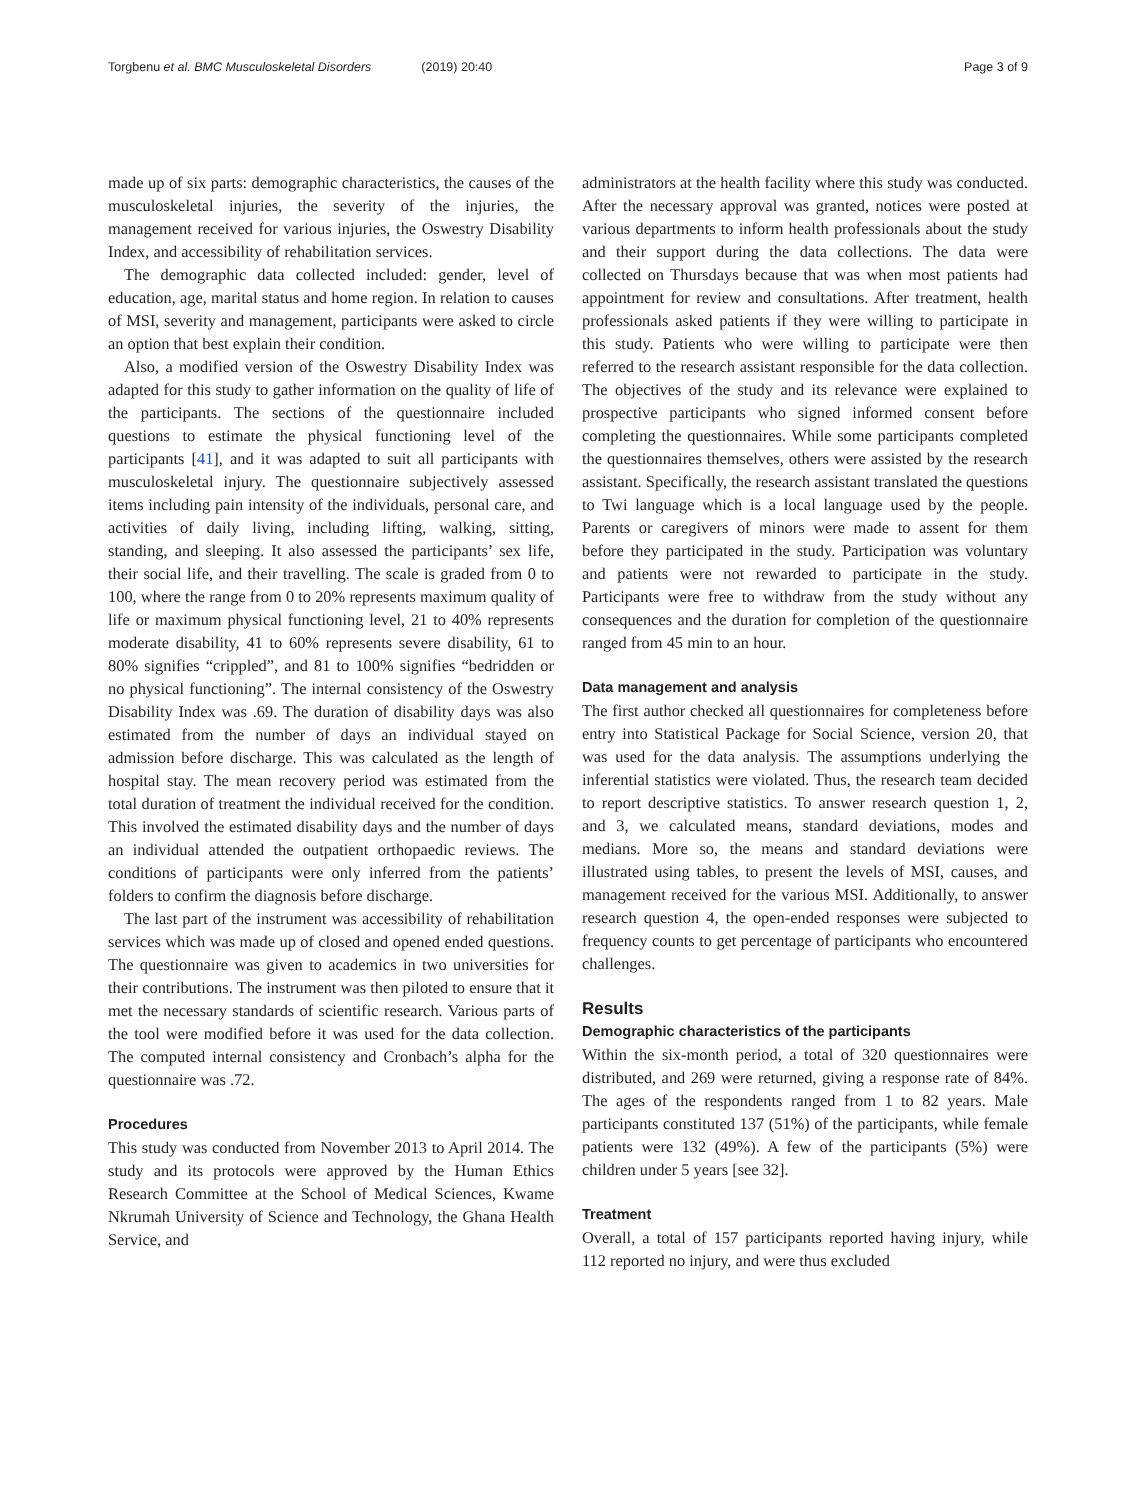Torgbenu et al. BMC Musculoskeletal Disorders (2019) 20:40 Page 3 of 9
made up of six parts: demographic characteristics, the causes of the musculoskeletal injuries, the severity of the injuries, the management received for various injuries, the Oswestry Disability Index, and accessibility of rehabilitation services.
The demographic data collected included: gender, level of education, age, marital status and home region. In relation to causes of MSI, severity and management, participants were asked to circle an option that best explain their condition.
Also, a modified version of the Oswestry Disability Index was adapted for this study to gather information on the quality of life of the participants. The sections of the questionnaire included questions to estimate the physical functioning level of the participants [41], and it was adapted to suit all participants with musculoskeletal injury. The questionnaire subjectively assessed items including pain intensity of the individuals, personal care, and activities of daily living, including lifting, walking, sitting, standing, and sleeping. It also assessed the participants’ sex life, their social life, and their travelling. The scale is graded from 0 to 100, where the range from 0 to 20% represents maximum quality of life or maximum physical functioning level, 21 to 40% represents moderate disability, 41 to 60% represents severe disability, 61 to 80% signifies “crippled”, and 81 to 100% signifies “bedridden or no physical functioning”. The internal consistency of the Oswestry Disability Index was .69. The duration of disability days was also estimated from the number of days an individual stayed on admission before discharge. This was calculated as the length of hospital stay. The mean recovery period was estimated from the total duration of treatment the individual received for the condition. This involved the estimated disability days and the number of days an individual attended the outpatient orthopaedic reviews. The conditions of participants were only inferred from the patients’ folders to confirm the diagnosis before discharge.
The last part of the instrument was accessibility of rehabilitation services which was made up of closed and opened ended questions. The questionnaire was given to academics in two universities for their contributions. The instrument was then piloted to ensure that it met the necessary standards of scientific research. Various parts of the tool were modified before it was used for the data collection. The computed internal consistency and Cronbach’s alpha for the questionnaire was .72.
Procedures
This study was conducted from November 2013 to April 2014. The study and its protocols were approved by the Human Ethics Research Committee at the School of Medical Sciences, Kwame Nkrumah University of Science and Technology, the Ghana Health Service, and
administrators at the health facility where this study was conducted. After the necessary approval was granted, notices were posted at various departments to inform health professionals about the study and their support during the data collections. The data were collected on Thursdays because that was when most patients had appointment for review and consultations. After treatment, health professionals asked patients if they were willing to participate in this study. Patients who were willing to participate were then referred to the research assistant responsible for the data collection. The objectives of the study and its relevance were explained to prospective participants who signed informed consent before completing the questionnaires. While some participants completed the questionnaires themselves, others were assisted by the research assistant. Specifically, the research assistant translated the questions to Twi language which is a local language used by the people. Parents or caregivers of minors were made to assent for them before they participated in the study. Participation was voluntary and patients were not rewarded to participate in the study. Participants were free to withdraw from the study without any consequences and the duration for completion of the questionnaire ranged from 45 min to an hour.
Data management and analysis
The first author checked all questionnaires for completeness before entry into Statistical Package for Social Science, version 20, that was used for the data analysis. The assumptions underlying the inferential statistics were violated. Thus, the research team decided to report descriptive statistics. To answer research question 1, 2, and 3, we calculated means, standard deviations, modes and medians. More so, the means and standard deviations were illustrated using tables, to present the levels of MSI, causes, and management received for the various MSI. Additionally, to answer research question 4, the open-ended responses were subjected to frequency counts to get percentage of participants who encountered challenges.
Results
Demographic characteristics of the participants
Within the six-month period, a total of 320 questionnaires were distributed, and 269 were returned, giving a response rate of 84%. The ages of the respondents ranged from 1 to 82 years. Male participants constituted 137 (51%) of the participants, while female patients were 132 (49%). A few of the participants (5%) were children under 5 years [see 32].
Treatment
Overall, a total of 157 participants reported having injury, while 112 reported no injury, and were thus excluded